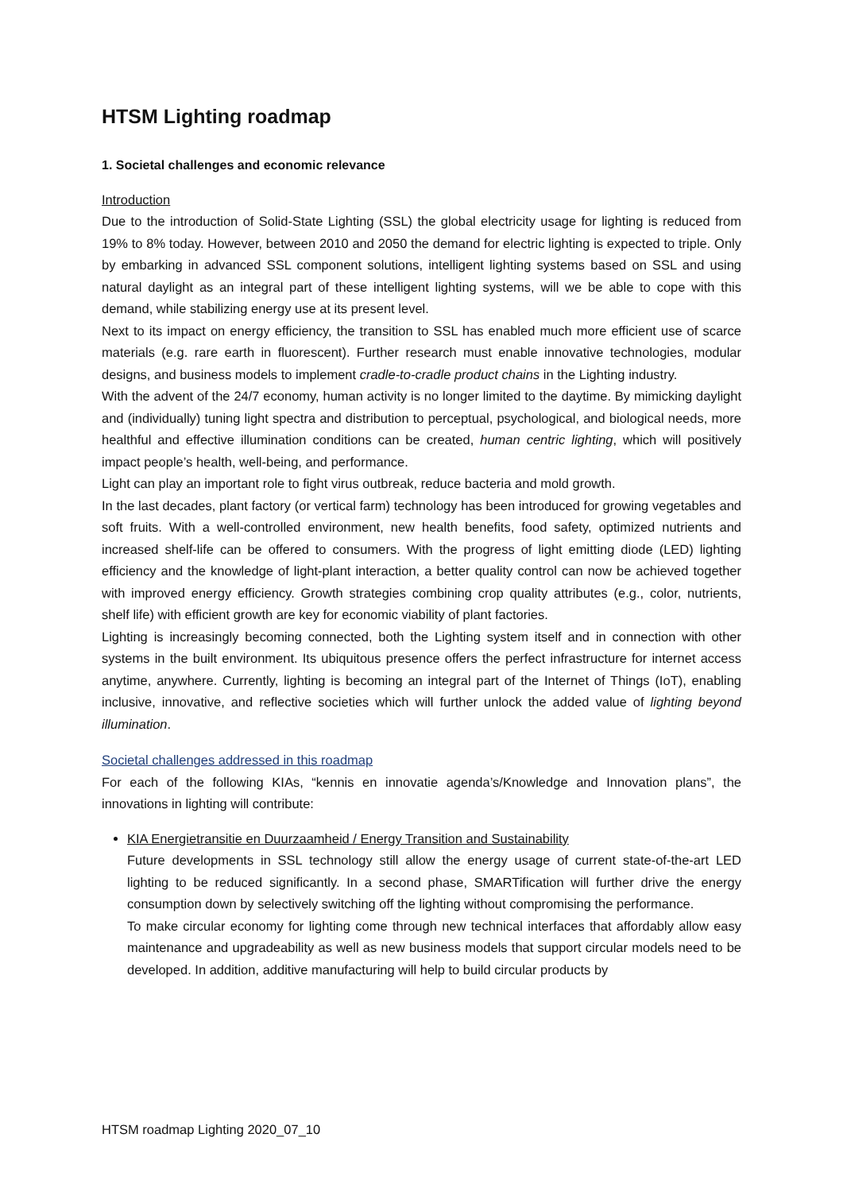HTSM Lighting roadmap
1. Societal challenges and economic relevance
Introduction
Due to the introduction of Solid-State Lighting (SSL) the global electricity usage for lighting is reduced from 19% to 8% today. However, between 2010 and 2050 the demand for electric lighting is expected to triple. Only by embarking in advanced SSL component solutions, intelligent lighting systems based on SSL and using natural daylight as an integral part of these intelligent lighting systems, will we be able to cope with this demand, while stabilizing energy use at its present level.
Next to its impact on energy efficiency, the transition to SSL has enabled much more efficient use of scarce materials (e.g. rare earth in fluorescent). Further research must enable innovative technologies, modular designs, and business models to implement cradle-to-cradle product chains in the Lighting industry.
With the advent of the 24/7 economy, human activity is no longer limited to the daytime. By mimicking daylight and (individually) tuning light spectra and distribution to perceptual, psychological, and biological needs, more healthful and effective illumination conditions can be created, human centric lighting, which will positively impact people’s health, well-being, and performance.
Light can play an important role to fight virus outbreak, reduce bacteria and mold growth.
In the last decades, plant factory (or vertical farm) technology has been introduced for growing vegetables and soft fruits. With a well-controlled environment, new health benefits, food safety, optimized nutrients and increased shelf-life can be offered to consumers. With the progress of light emitting diode (LED) lighting efficiency and the knowledge of light-plant interaction, a better quality control can now be achieved together with improved energy efficiency. Growth strategies combining crop quality attributes (e.g., color, nutrients, shelf life) with efficient growth are key for economic viability of plant factories.
Lighting is increasingly becoming connected, both the Lighting system itself and in connection with other systems in the built environment. Its ubiquitous presence offers the perfect infrastructure for internet access anytime, anywhere. Currently, lighting is becoming an integral part of the Internet of Things (IoT), enabling inclusive, innovative, and reflective societies which will further unlock the added value of lighting beyond illumination.
Societal challenges addressed in this roadmap
For each of the following KIAs, “kennis en innovatie agenda’s/Knowledge and Innovation plans”, the innovations in lighting will contribute:
KIA Energietransitie en Duurzaamheid / Energy Transition and Sustainability
Future developments in SSL technology still allow the energy usage of current state-of-the-art LED lighting to be reduced significantly. In a second phase, SMARTification will further drive the energy consumption down by selectively switching off the lighting without compromising the performance.
To make circular economy for lighting come through new technical interfaces that affordably allow easy maintenance and upgradeability as well as new business models that support circular models need to be developed. In addition, additive manufacturing will help to build circular products by
HTSM roadmap Lighting 2020_07_10